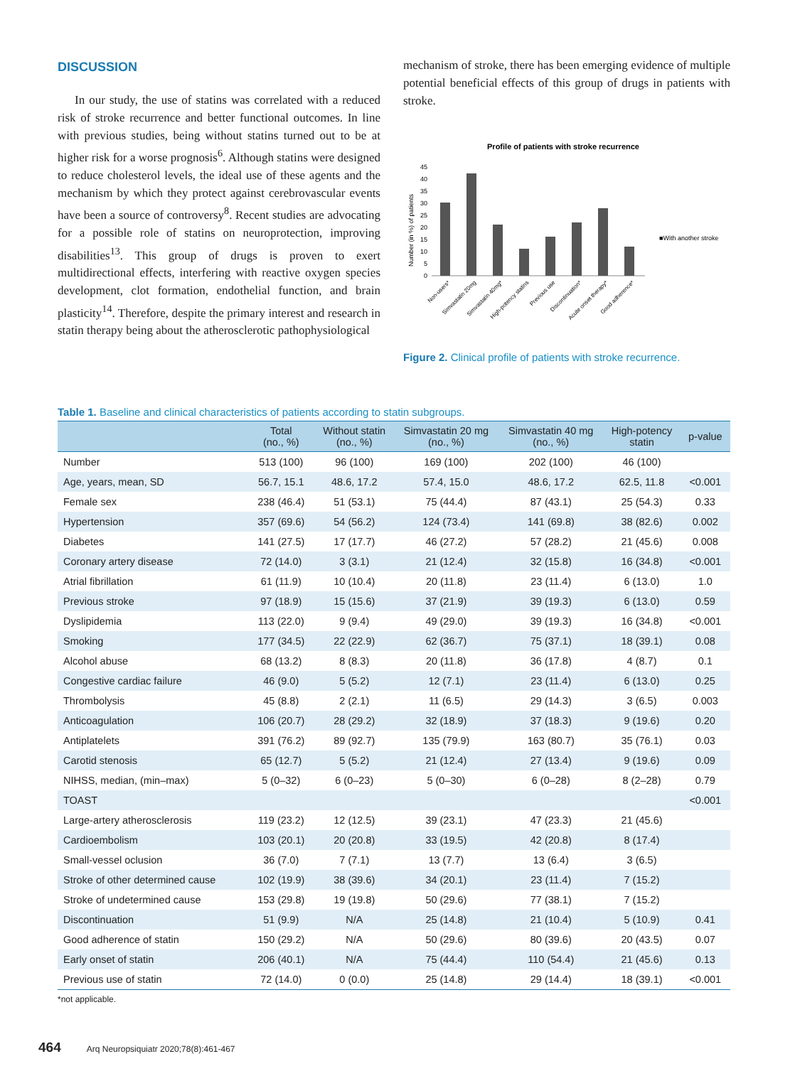DISCUSSION
In our study, the use of statins was correlated with a reduced risk of stroke recurrence and better functional outcomes. In line with previous studies, being without statins turned out to be at higher risk for a worse prognosis<sup>6</sup>. Although statins were designed to reduce cholesterol levels, the ideal use of these agents and the mechanism by which they protect against cerebrovascular events have been a source of controversy<sup>8</sup>. Recent studies are advocating for a possible role of statins on neuroprotection, improving disabilities<sup>13</sup>. This group of drugs is proven to exert multidirectional effects, interfering with reactive oxygen species development, clot formation, endothelial function, and brain plasticity<sup>14</sup>. Therefore, despite the primary interest and research in statin therapy being about the atherosclerotic pathophysiological
mechanism of stroke, there has been emerging evidence of multiple potential beneficial effects of this group of drugs in patients with stroke.
Profile of patients with stroke recurrence
45
40
35
30
25
20
15
10
5
0
Number (in %) of patients
■With another stroke
Non-users*
Simvastatin 20mg
Simvastatin 40mg*
High-potency statins
Previous use
Discontinuation*
Acute onset therapy*
Good adherence*
Figure 2. Clinical profile of patients with stroke recurrence.
Table 1. Baseline and clinical characteristics of patients according to statin subgroups.
| | Total (no., %) | Without statin (no., %) | Simvastatin 20 mg (no., %) | Simvastatin 40 mg (no., %) | High-potency statin | p-value |
| --- | --- | --- | --- | --- | --- | --- |
| Number | 513 (100) | 96 (100) | 169 (100) | 202 (100) | 46 (100) | |
| Age, years, mean, SD | 56.7, 15.1 | 48.6, 17.2 | 57.4, 15.0 | 48.6, 17.2 | 62.5, 11.8 | <0.001 |
| Female sex | 238 (46.4) | 51 (53.1) | 75 (44.4) | 87 (43.1) | 25 (54.3) | 0.33 |
| Hypertension | 357 (69.6) | 54 (56.2) | 124 (73.4) | 141 (69.8) | 38 (82.6) | 0.002 |
| Diabetes | 141 (27.5) | 17 (17.7) | 46 (27.2) | 57 (28.2) | 21 (45.6) | 0.008 |
| Coronary artery disease | 72 (14.0) | 3 (3.1) | 21 (12.4) | 32 (15.8) | 16 (34.8) | <0.001 |
| Atrial fibrillation | 61 (11.9) | 10 (10.4) | 20 (11.8) | 23 (11.4) | 6 (13.0) | 1.0 |
| Previous stroke | 97 (18.9) | 15 (15.6) | 37 (21.9) | 39 (19.3) | 6 (13.0) | 0.59 |
| Dyslipidemia | 113 (22.0) | 9 (9.4) | 49 (29.0) | 39 (19.3) | 16 (34.8) | <0.001 |
| Smoking | 177 (34.5) | 22 (22.9) | 62 (36.7) | 75 (37.1) | 18 (39.1) | 0.08 |
| Alcohol abuse | 68 (13.2) | 8 (8.3) | 20 (11.8) | 36 (17.8) | 4 (8.7) | 0.1 |
| Congestive cardiac failure | 46 (9.0) | 5 (5.2) | 12 (7.1) | 23 (11.4) | 6 (13.0) | 0.25 |
| Thrombolysis | 45 (8.8) | 2 (2.1) | 11 (6.5) | 29 (14.3) | 3 (6.5) | 0.003 |
| Anticoagulation | 106 (20.7) | 28 (29.2) | 32 (18.9) | 37 (18.3) | 9 (19.6) | 0.20 |
| Antiplatelets | 391 (76.2) | 89 (92.7) | 135 (79.9) | 163 (80.7) | 35 (76.1) | 0.03 |
| Carotid stenosis | 65 (12.7) | 5 (5.2) | 21 (12.4) | 27 (13.4) | 9 (19.6) | 0.09 |
| NIHSS, median, (min–max) | 5 (0–32) | 6 (0–23) | 5 (0–30) | 6 (0–28) | 8 (2–28) | 0.79 |
| TOAST | | | | | | <0.001 |
| Large-artery atherosclerosis | 119 (23.2) | 12 (12.5) | 39 (23.1) | 47 (23.3) | 21 (45.6) | |
| Cardioembolism | 103 (20.1) | 20 (20.8) | 33 (19.5) | 42 (20.8) | 8 (17.4) | |
| Small-vessel oclusion | 36 (7.0) | 7 (7.1) | 13 (7.7) | 13 (6.4) | 3 (6.5) | |
| Stroke of other determined cause | 102 (19.9) | 38 (39.6) | 34 (20.1) | 23 (11.4) | 7 (15.2) | |
| Stroke of undetermined cause | 153 (29.8) | 19 (19.8) | 50 (29.6) | 77 (38.1) | 7 (15.2) | |
| Discontinuation | 51 (9.9) | N/A | 25 (14.8) | 21 (10.4) | 5 (10.9) | 0.41 |
| Good adherence of statin | 150 (29.2) | N/A | 50 (29.6) | 80 (39.6) | 20 (43.5) | 0.07 |
| Early onset of statin | 206 (40.1) | N/A | 75 (44.4) | 110 (54.4) | 21 (45.6) | 0.13 |
| Previous use of statin | 72 (14.0) | 0 (0.0) | 25 (14.8) | 29 (14.4) | 18 (39.1) | <0.001 |
*not applicable.
464 Arq Neuropsiquiatr 2020;78(8):461-467